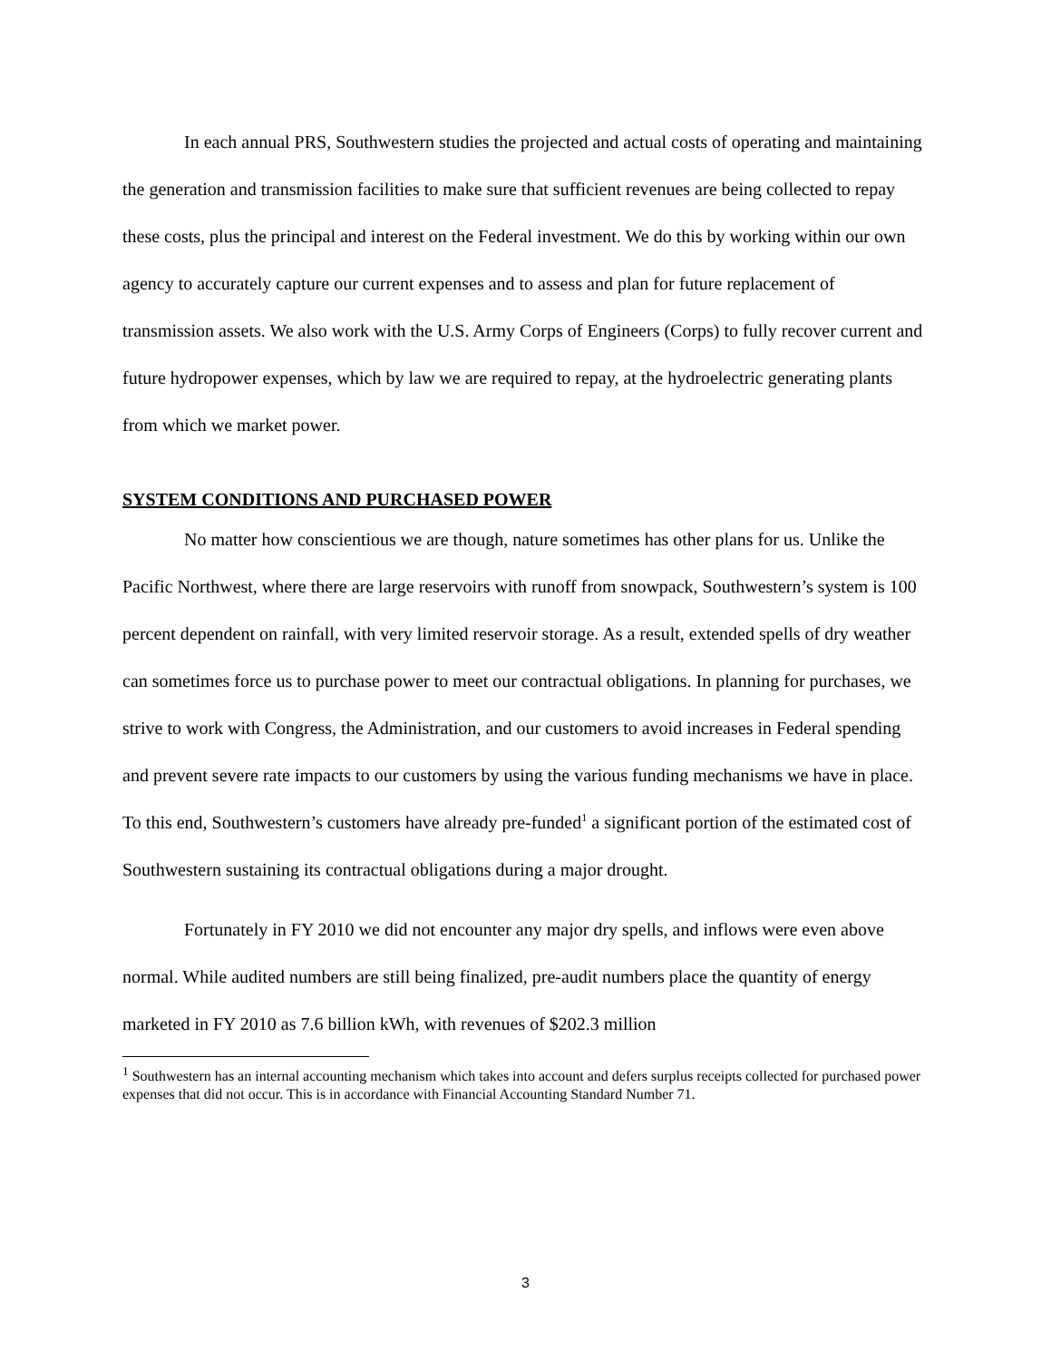In each annual PRS, Southwestern studies the projected and actual costs of operating and maintaining the generation and transmission facilities to make sure that sufficient revenues are being collected to repay these costs, plus the principal and interest on the Federal investment. We do this by working within our own agency to accurately capture our current expenses and to assess and plan for future replacement of transmission assets. We also work with the U.S. Army Corps of Engineers (Corps) to fully recover current and future hydropower expenses, which by law we are required to repay, at the hydroelectric generating plants from which we market power.
SYSTEM CONDITIONS AND PURCHASED POWER
No matter how conscientious we are though, nature sometimes has other plans for us. Unlike the Pacific Northwest, where there are large reservoirs with runoff from snowpack, Southwestern’s system is 100 percent dependent on rainfall, with very limited reservoir storage. As a result, extended spells of dry weather can sometimes force us to purchase power to meet our contractual obligations. In planning for purchases, we strive to work with Congress, the Administration, and our customers to avoid increases in Federal spending and prevent severe rate impacts to our customers by using the various funding mechanisms we have in place. To this end, Southwestern’s customers have already pre-funded<sup>1</sup> a significant portion of the estimated cost of Southwestern sustaining its contractual obligations during a major drought.
Fortunately in FY 2010 we did not encounter any major dry spells, and inflows were even above normal. While audited numbers are still being finalized, pre-audit numbers place the quantity of energy marketed in FY 2010 as 7.6 billion kWh, with revenues of $202.3 million
<sup>1</sup> Southwestern has an internal accounting mechanism which takes into account and defers surplus receipts collected for purchased power expenses that did not occur. This is in accordance with Financial Accounting Standard Number 71.
3